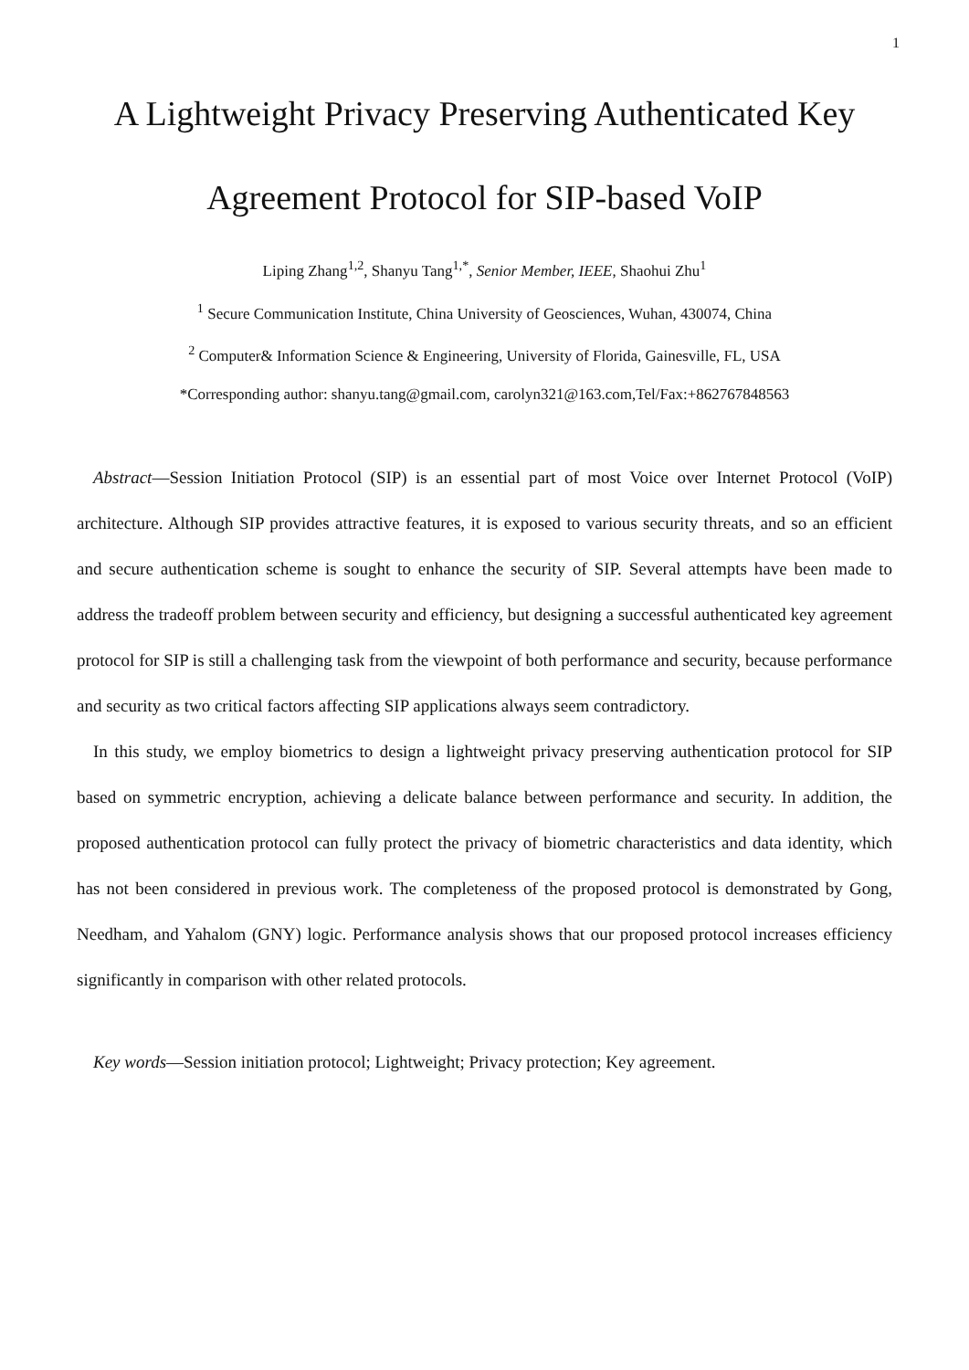1
A Lightweight Privacy Preserving Authenticated Key
Agreement Protocol for SIP-based VoIP
Liping Zhang<sup>1,2</sup>, Shanyu Tang<sup>1,*</sup>, Senior Member, IEEE, Shaohui Zhu<sup>1</sup>
<sup>1</sup> Secure Communication Institute, China University of Geosciences, Wuhan, 430074, China
<sup>2</sup> Computer& Information Science & Engineering, University of Florida, Gainesville, FL, USA
*Corresponding author: shanyu.tang@gmail.com, carolyn321@163.com,Tel/Fax:+862767848563
Abstract—Session Initiation Protocol (SIP) is an essential part of most Voice over Internet Protocol (VoIP) architecture. Although SIP provides attractive features, it is exposed to various security threats, and so an efficient and secure authentication scheme is sought to enhance the security of SIP. Several attempts have been made to address the tradeoff problem between security and efficiency, but designing a successful authenticated key agreement protocol for SIP is still a challenging task from the viewpoint of both performance and security, because performance and security as two critical factors affecting SIP applications always seem contradictory.
In this study, we employ biometrics to design a lightweight privacy preserving authentication protocol for SIP based on symmetric encryption, achieving a delicate balance between performance and security. In addition, the proposed authentication protocol can fully protect the privacy of biometric characteristics and data identity, which has not been considered in previous work. The completeness of the proposed protocol is demonstrated by Gong, Needham, and Yahalom (GNY) logic. Performance analysis shows that our proposed protocol increases efficiency significantly in comparison with other related protocols.
Key words—Session initiation protocol; Lightweight; Privacy protection; Key agreement.